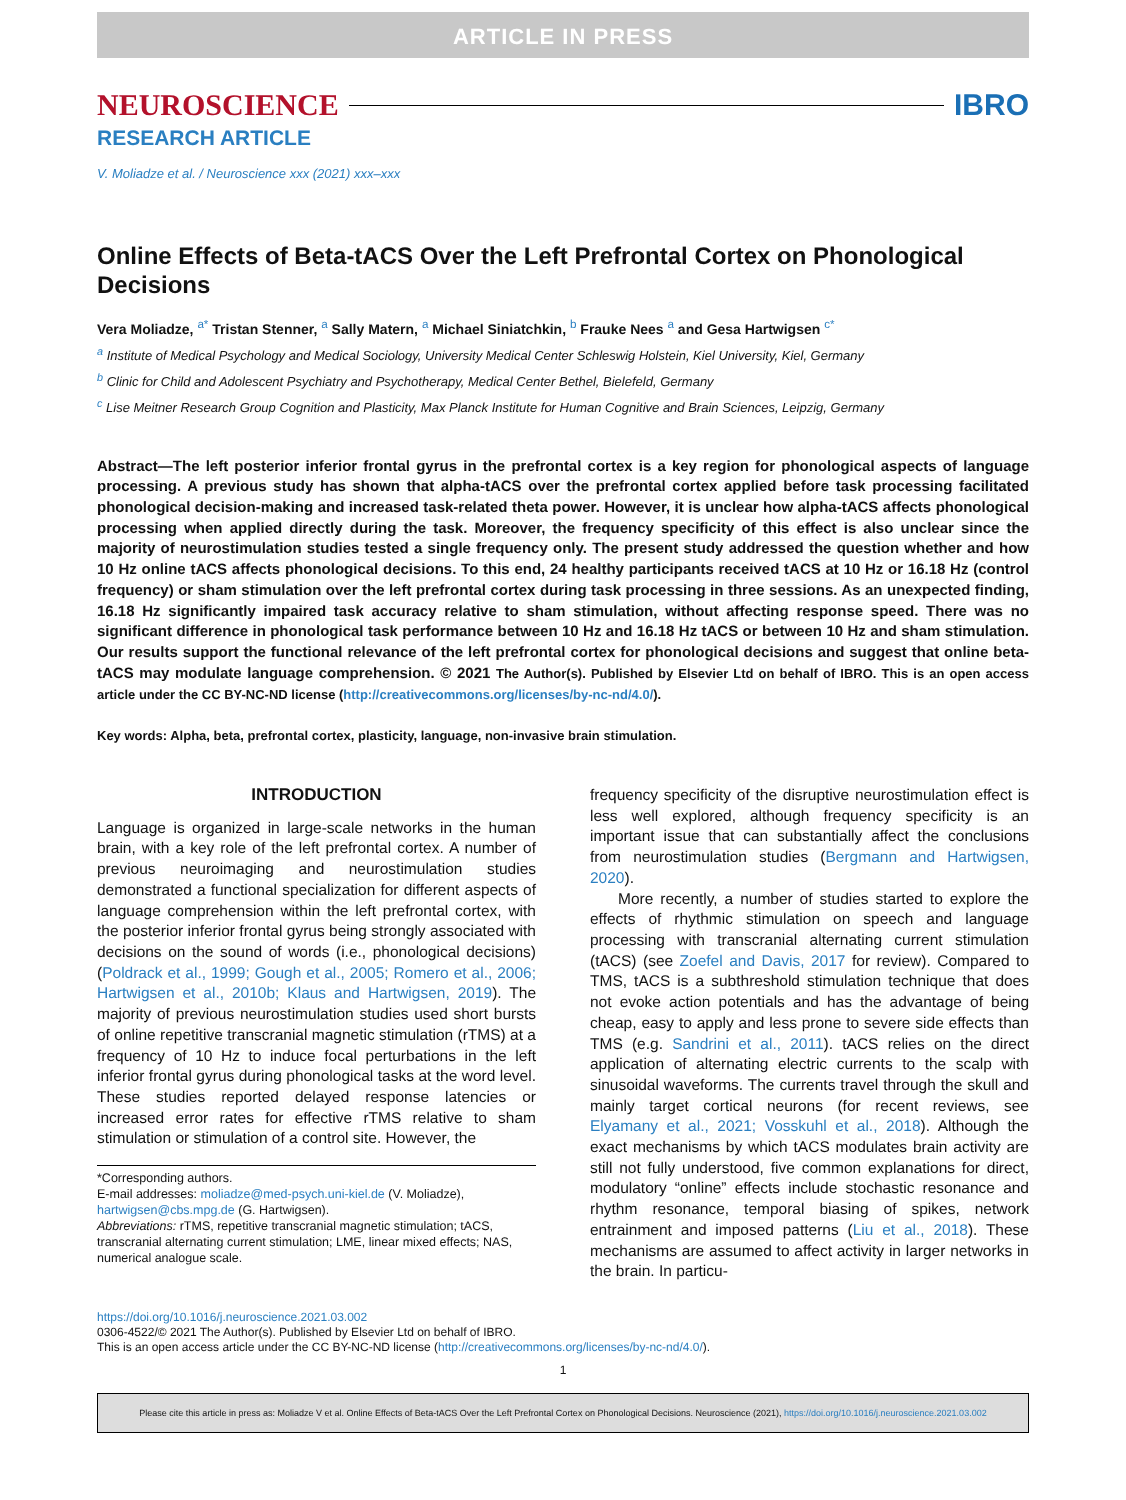ARTICLE IN PRESS
NEUROSCIENCE IBRO
RESEARCH ARTICLE
V. Moliadze et al. / Neuroscience xxx (2021) xxx–xxx
Online Effects of Beta-tACS Over the Left Prefrontal Cortex on Phonological Decisions
Vera Moliadze, <sup>a*</sup> Tristan Stenner, <sup>a</sup> Sally Matern, <sup>a</sup> Michael Siniatchkin, <sup>b</sup> Frauke Nees <sup>a</sup> and Gesa Hartwigsen <sup>c*</sup>
<sup>a</sup> Institute of Medical Psychology and Medical Sociology, University Medical Center Schleswig Holstein, Kiel University, Kiel, Germany
<sup>b</sup> Clinic for Child and Adolescent Psychiatry and Psychotherapy, Medical Center Bethel, Bielefeld, Germany
<sup>c</sup> Lise Meitner Research Group Cognition and Plasticity, Max Planck Institute for Human Cognitive and Brain Sciences, Leipzig, Germany
Abstract—The left posterior inferior frontal gyrus in the prefrontal cortex is a key region for phonological aspects of language processing. A previous study has shown that alpha-tACS over the prefrontal cortex applied before task processing facilitated phonological decision-making and increased task-related theta power. However, it is unclear how alpha-tACS affects phonological processing when applied directly during the task. Moreover, the frequency specificity of this effect is also unclear since the majority of neurostimulation studies tested a single frequency only. The present study addressed the question whether and how 10 Hz online tACS affects phonological decisions. To this end, 24 healthy participants received tACS at 10 Hz or 16.18 Hz (control frequency) or sham stimulation over the left prefrontal cortex during task processing in three sessions. As an unexpected finding, 16.18 Hz significantly impaired task accuracy relative to sham stimulation, without affecting response speed. There was no significant difference in phonological task performance between 10 Hz and 16.18 Hz tACS or between 10 Hz and sham stimulation. Our results support the functional relevance of the left prefrontal cortex for phonological decisions and suggest that online beta-tACS may modulate language comprehension. © 2021 The Author(s). Published by Elsevier Ltd on behalf of IBRO. This is an open access article under the CC BY-NC-ND license (http://creativecommons.org/licenses/by-nc-nd/4.0/).
Key words: Alpha, beta, prefrontal cortex, plasticity, language, non-invasive brain stimulation.
INTRODUCTION
Language is organized in large-scale networks in the human brain, with a key role of the left prefrontal cortex. A number of previous neuroimaging and neurostimulation studies demonstrated a functional specialization for different aspects of language comprehension within the left prefrontal cortex, with the posterior inferior frontal gyrus being strongly associated with decisions on the sound of words (i.e., phonological decisions) (Poldrack et al., 1999; Gough et al., 2005; Romero et al., 2006; Hartwigsen et al., 2010b; Klaus and Hartwigsen, 2019). The majority of previous neurostimulation studies used short bursts of online repetitive transcranial magnetic stimulation (rTMS) at a frequency of 10 Hz to induce focal perturbations in the left inferior frontal gyrus during phonological tasks at the word level. These studies reported delayed response latencies or increased error rates for effective rTMS relative to sham stimulation or stimulation of a control site. However, the
*Corresponding authors.
E-mail addresses: moliadze@med-psych.uni-kiel.de (V. Moliadze), hartwigsen@cbs.mpg.de (G. Hartwigsen).
Abbreviations: rTMS, repetitive transcranial magnetic stimulation; tACS, transcranial alternating current stimulation; LME, linear mixed effects; NAS, numerical analogue scale.
frequency specificity of the disruptive neurostimulation effect is less well explored, although frequency specificity is an important issue that can substantially affect the conclusions from neurostimulation studies (Bergmann and Hartwigsen, 2020).
More recently, a number of studies started to explore the effects of rhythmic stimulation on speech and language processing with transcranial alternating current stimulation (tACS) (see Zoefel and Davis, 2017 for review). Compared to TMS, tACS is a subthreshold stimulation technique that does not evoke action potentials and has the advantage of being cheap, easy to apply and less prone to severe side effects than TMS (e.g. Sandrini et al., 2011). tACS relies on the direct application of alternating electric currents to the scalp with sinusoidal waveforms. The currents travel through the skull and mainly target cortical neurons (for recent reviews, see Elyamany et al., 2021; Vosskuhl et al., 2018). Although the exact mechanisms by which tACS modulates brain activity are still not fully understood, five common explanations for direct, modulatory “online” effects include stochastic resonance and rhythm resonance, temporal biasing of spikes, network entrainment and imposed patterns (Liu et al., 2018). These mechanisms are assumed to affect activity in larger networks in the brain. In particu-
https://doi.org/10.1016/j.neuroscience.2021.03.002
0306-4522/© 2021 The Author(s). Published by Elsevier Ltd on behalf of IBRO.
This is an open access article under the CC BY-NC-ND license (http://creativecommons.org/licenses/by-nc-nd/4.0/).
1
Please cite this article in press as: Moliadze V et al. Online Effects of Beta-tACS Over the Left Prefrontal Cortex on Phonological Decisions. Neuroscience (2021), https://doi.org/10.1016/j.neuroscience.2021.03.002